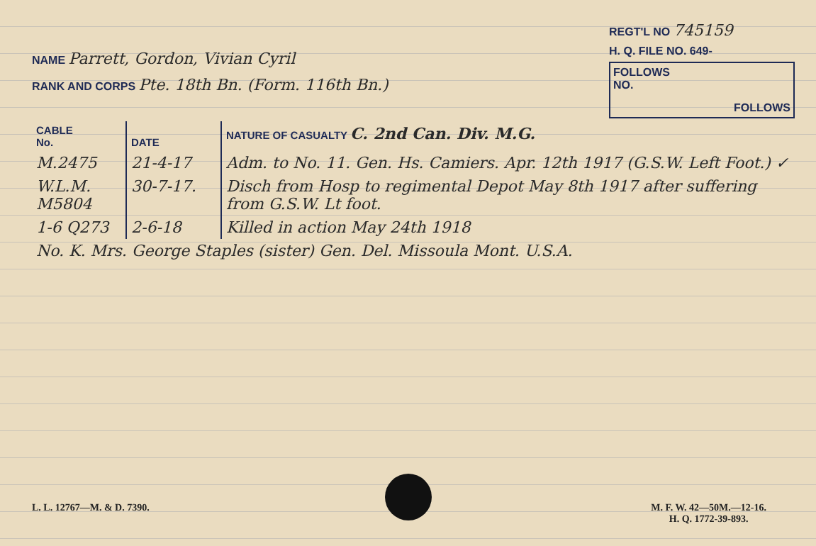NAME Parrett, Gordon, Vivian Cyril
RANK AND CORPS Pte. 18th Bn. (Form. 116th Bn.)
REGT'L NO 745159
H. Q. FILE NO. 649-
FOLLOWS
NO.
FOLLOWS
| CABLE No. | DATE | NATURE OF CASUALTY C. 2nd Can. Div. M.G. |
| --- | --- | --- |
| M.2475 | 21-4-17 | Adm. to No. 11. Gen. Hs. Camiers. Apr. 12th 1917 (G.S.W. Left Foot.) ✓ |
| W.L.M. M5804 | 30-7-17. | Disch from Hosp to regimental Depot May 8th 1917 after suffering from G.S.W. Lt foot. |
| 1-6 Q273 | 2-6-18 | Killed in action May 24th 1918 |
| No. K. Mrs. George Staples (sister) Gen. Del. Missoula Mont. U.S.A. | | |
L. L. 12767—M. & D. 7390. M. F. W. 42—50M.—12-16.
H. Q. 1772-39-893.